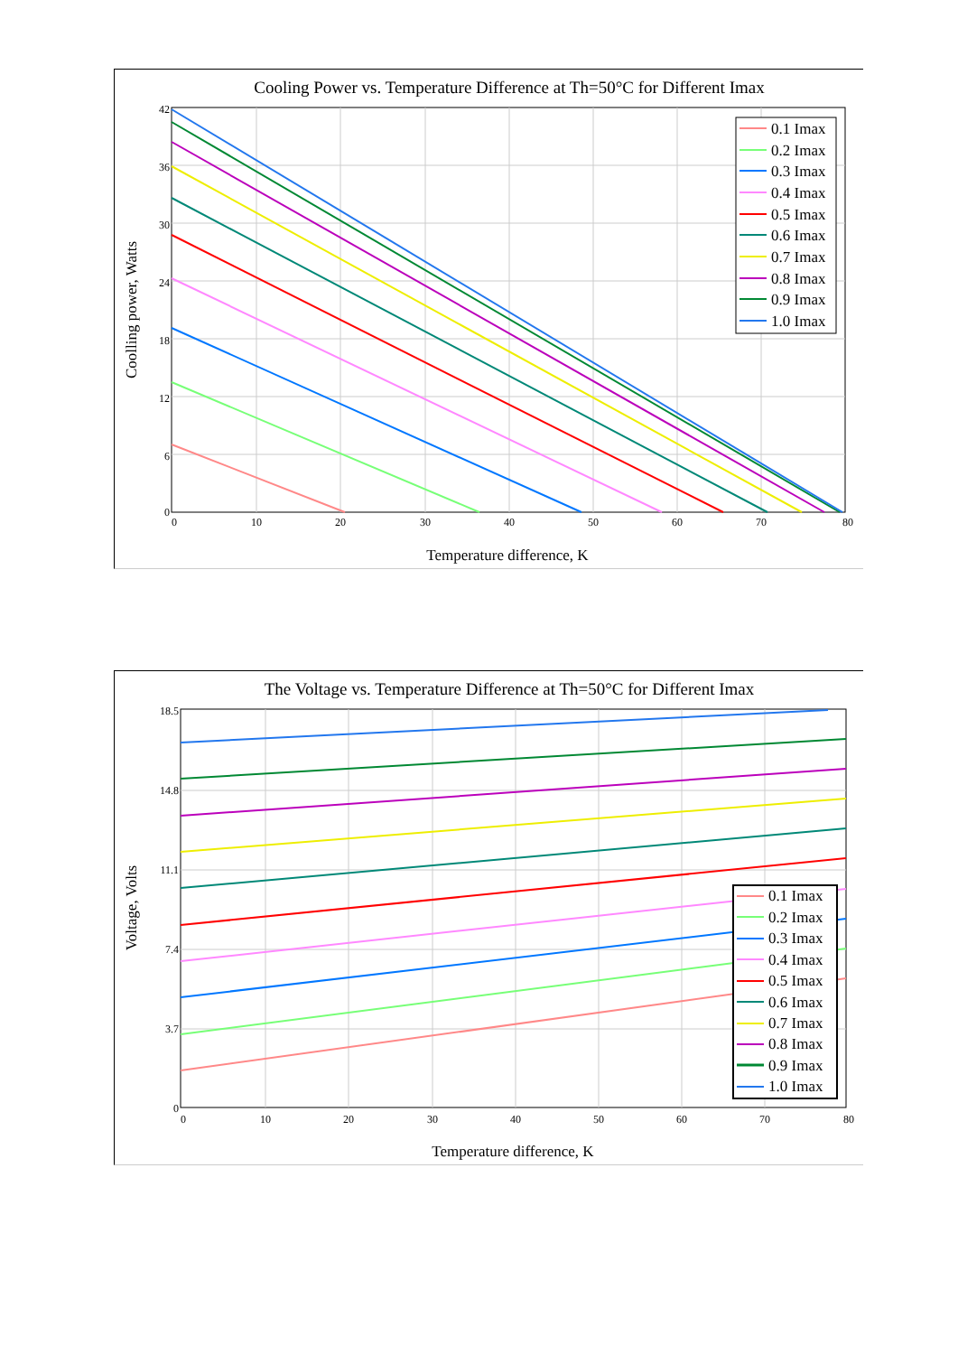Cooling Power vs. Temperature Difference at Th=50°C for Different Imax
42
36
30
24
18
12
6
0
0
10
20
30
40
50
60
70
80
Temperature difference, K
Coolling power, Watts
0.1 Imax
0.2 Imax
0.3 Imax
0.4 Imax
0.5 Imax
0.6 Imax
0.7 Imax
0.8 Imax
0.9 Imax
1.0 Imax
The Voltage vs. Temperature Difference at Th=50°C for Different Imax
18.5
14.8
11.1
7.4
3.7
0
0
10
20
30
40
50
60
70
80
Temperature difference, K
Voltage, Volts
0.1 Imax
0.2 Imax
0.3 Imax
0.4 Imax
0.5 Imax
0.6 Imax
0.7 Imax
0.8 Imax
0.9 Imax
1.0 Imax